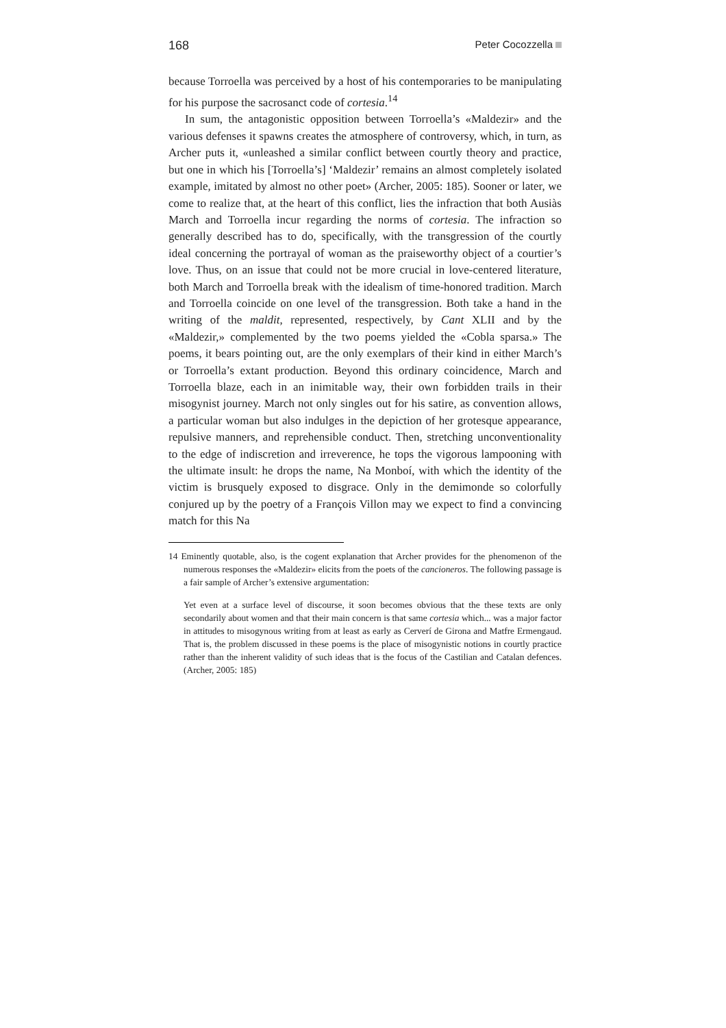168 Peter Cocozzella
because Torroella was perceived by a host of his contemporaries to be manipulating for his purpose the sacrosanct code of cortesia.<sup>14</sup>
In sum, the antagonistic opposition between Torroella’s «Maldezir» and the various defenses it spawns creates the atmosphere of controversy, which, in turn, as Archer puts it, «unleashed a similar conflict between courtly theory and practice, but one in which his [Torroella’s] ‘Maldezir’ remains an almost completely isolated example, imitated by almost no other poet» (Archer, 2005: 185). Sooner or later, we come to realize that, at the heart of this conflict, lies the infraction that both Ausiàs March and Torroella incur regarding the norms of cortesia. The infraction so generally described has to do, specifically, with the transgression of the courtly ideal concerning the portrayal of woman as the praiseworthy object of a courtier’s love. Thus, on an issue that could not be more crucial in love-centered literature, both March and Torroella break with the idealism of time-honored tradition. March and Torroella coincide on one level of the transgression. Both take a hand in the writing of the maldit, represented, respectively, by Cant XLII and by the «Maldezir,» complemented by the two poems yielded the «Cobla sparsa.» The poems, it bears pointing out, are the only exemplars of their kind in either March’s or Torroella’s extant production. Beyond this ordinary coincidence, March and Torroella blaze, each in an inimitable way, their own forbidden trails in their misogynist journey. March not only singles out for his satire, as convention allows, a particular woman but also indulges in the depiction of her grotesque appearance, repulsive manners, and reprehensible conduct. Then, stretching unconventionality to the edge of indiscretion and irreverence, he tops the vigorous lampooning with the ultimate insult: he drops the name, Na Monboí, with which the identity of the victim is brusquely exposed to disgrace. Only in the demimonde so colorfully conjured up by the poetry of a François Villon may we expect to find a convincing match for this Na
14 Eminently quotable, also, is the cogent explanation that Archer provides for the phenomenon of the numerous responses the «Maldezir» elicits from the poets of the cancioneros. The following passage is a fair sample of Archer’s extensive argumentation:
Yet even at a surface level of discourse, it soon becomes obvious that the these texts are only secondarily about women and that their main concern is that same cortesia which... was a major factor in attitudes to misogynous writing from at least as early as Cerverí de Girona and Matfre Ermengaud. That is, the problem discussed in these poems is the place of misogynistic notions in courtly practice rather than the inherent validity of such ideas that is the focus of the Castilian and Catalan defences. (Archer, 2005: 185)